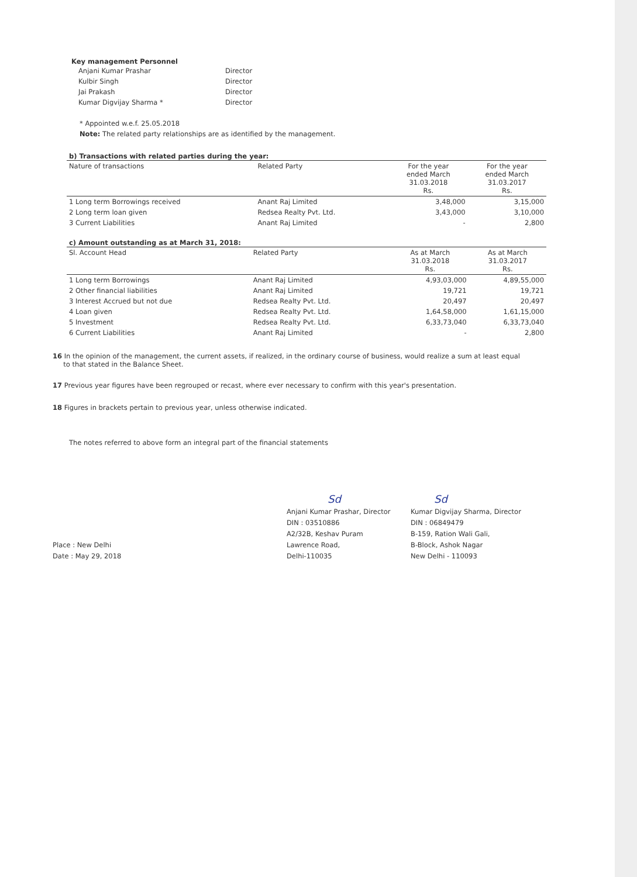Key management Personnel
| Anjani Kumar Prashar | Director |
| Kulbir Singh | Director |
| Jai Prakash | Director |
| Kumar Digvijay Sharma * | Director |
* Appointed w.e.f. 25.05.2018
Note: The related party relationships are as identified by the management.
b) Transactions with related parties during the year:
| Nature of transactions | Related Party | For the year ended March 31.03.2018 Rs. | For the year ended March 31.03.2017 Rs. |
| --- | --- | --- | --- |
| 1 Long term Borrowings received | Anant Raj Limited | 3,48,000 | 3,15,000 |
| 2 Long term loan given | Redsea Realty Pvt. Ltd. | 3,43,000 | 3,10,000 |
| 3 Current Liabilities | Anant Raj Limited | - | 2,800 |
c) Amount outstanding as at March 31, 2018:
| Sl. Account Head | Related Party | As at March 31.03.2018 Rs. | As at March 31.03.2017 Rs. |
| --- | --- | --- | --- |
| 1 Long term Borrowings | Anant Raj Limited | 4,93,03,000 | 4,89,55,000 |
| 2 Other financial liabilities | Anant Raj Limited | 19,721 | 19,721 |
| 3 Interest Accrued but not due | Redsea Realty Pvt. Ltd. | 20,497 | 20,497 |
| 4 Loan given | Redsea Realty Pvt. Ltd. | 1,64,58,000 | 1,61,15,000 |
| 5 Investment | Redsea Realty Pvt. Ltd. | 6,33,73,040 | 6,33,73,040 |
| 6 Current Liabilities | Anant Raj Limited | - | 2,800 |
16 In the opinion of the management, the current assets, if realized, in the ordinary course of business, would realize a sum at least equal
to that stated in the Balance Sheet.
17 Previous year figures have been regrouped or recast, where ever necessary to confirm with this year's presentation.
18 Figures in brackets pertain to previous year, unless otherwise indicated.
The notes referred to above form an integral part of the financial statements
Place : New Delhi
Date : May 29, 2018
Sd
Anjani Kumar Prashar, Director
DIN : 03510886
A2/32B, Keshav Puram
Lawrence Road,
Delhi-110035
Sd
Kumar Digvijay Sharma, Director
DIN : 06849479
B-159, Ration Wali Gali,
B-Block, Ashok Nagar
New Delhi - 110093